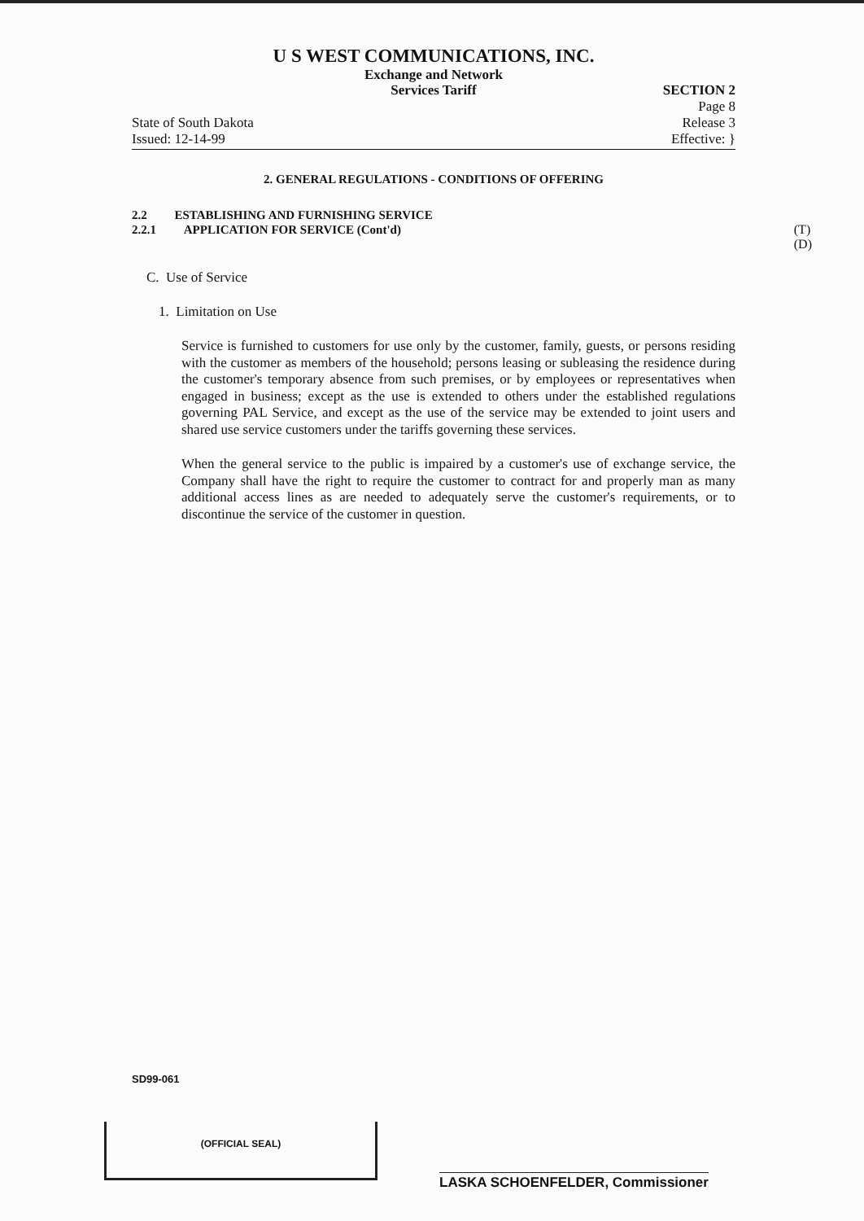U S WEST COMMUNICATIONS, INC.
Exchange and Network
Services Tariff
State of South Dakota
Issued: 12-14-99
SECTION 2
Page 8
Release 3
Effective: }
2. GENERAL REGULATIONS - CONDITIONS OF OFFERING
2.2 ESTABLISHING AND FURNISHING SERVICE
2.2.1 APPLICATION FOR SERVICE (Cont'd) (T)
(D)
C. Use of Service
1. Limitation on Use
Service is furnished to customers for use only by the customer, family, guests, or persons residing with the customer as members of the household; persons leasing or subleasing the residence during the customer's temporary absence from such premises, or by employees or representatives when engaged in business; except as the use is extended to others under the established regulations governing PAL Service, and except as the use of the service may be extended to joint users and shared use service customers under the tariffs governing these services.
When the general service to the public is impaired by a customer's use of exchange service, the Company shall have the right to require the customer to contract for and properly man as many additional access lines as are needed to adequately serve the customer's requirements, or to discontinue the service of the customer in question.
SD99-061
(OFFICIAL SEAL)
LASKA SCHOENFELDER, Commissioner